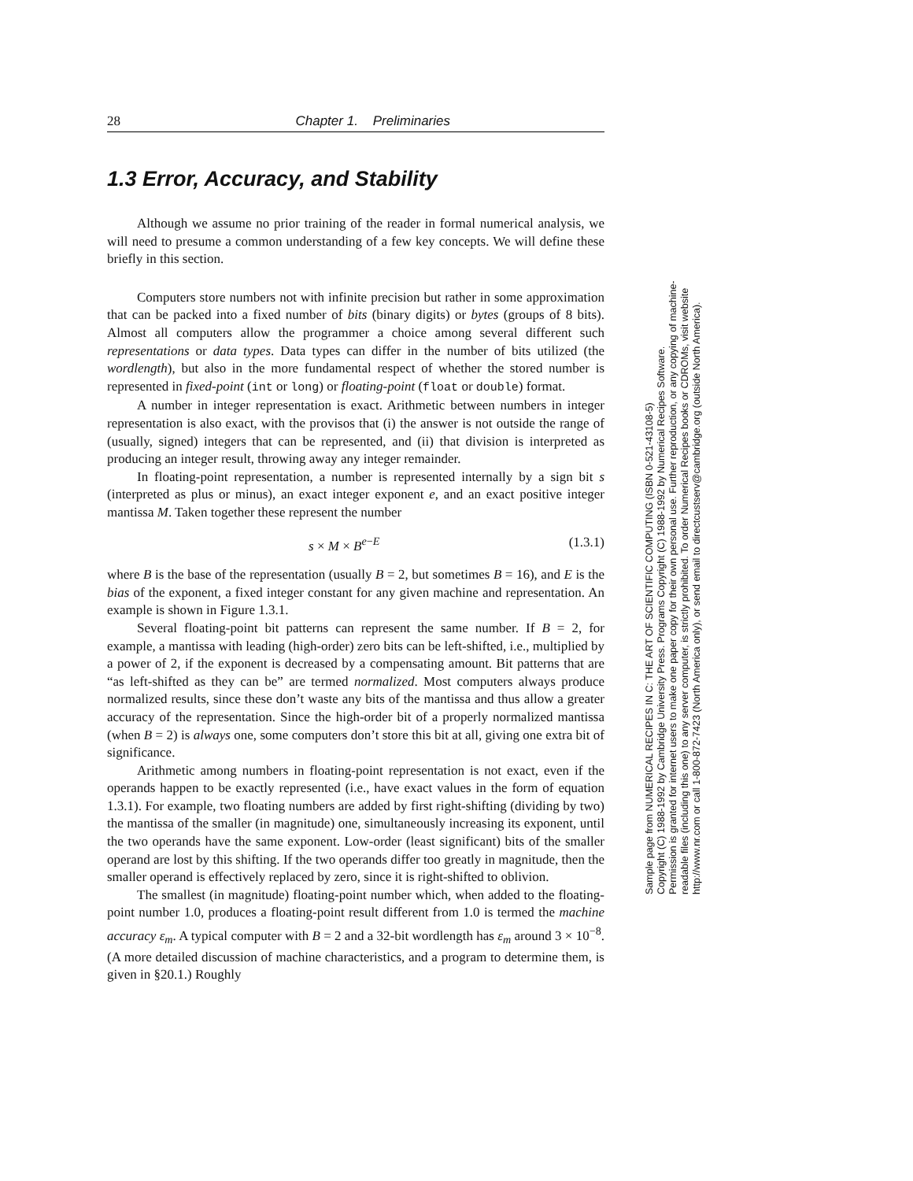28 Chapter 1. Preliminaries
1.3 Error, Accuracy, and Stability
Although we assume no prior training of the reader in formal numerical analysis, we will need to presume a common understanding of a few key concepts. We will define these briefly in this section.
Computers store numbers not with infinite precision but rather in some approximation that can be packed into a fixed number of bits (binary digits) or bytes (groups of 8 bits). Almost all computers allow the programmer a choice among several different such representations or data types. Data types can differ in the number of bits utilized (the wordlength), but also in the more fundamental respect of whether the stored number is represented in fixed-point (int or long) or floating-point (float or double) format.
A number in integer representation is exact. Arithmetic between numbers in integer representation is also exact, with the provisos that (i) the answer is not outside the range of (usually, signed) integers that can be represented, and (ii) that division is interpreted as producing an integer result, throwing away any integer remainder.
In floating-point representation, a number is represented internally by a sign bit s (interpreted as plus or minus), an exact integer exponent e, and an exact positive integer mantissa M. Taken together these represent the number
s × M × B<sup>e−E</sup> (1.3.1)
where B is the base of the representation (usually B = 2, but sometimes B = 16), and E is the bias of the exponent, a fixed integer constant for any given machine and representation. An example is shown in Figure 1.3.1.
Several floating-point bit patterns can represent the same number. If B = 2, for example, a mantissa with leading (high-order) zero bits can be left-shifted, i.e., multiplied by a power of 2, if the exponent is decreased by a compensating amount. Bit patterns that are “as left-shifted as they can be” are termed normalized. Most computers always produce normalized results, since these don’t waste any bits of the mantissa and thus allow a greater accuracy of the representation. Since the high-order bit of a properly normalized mantissa (when B = 2) is always one, some computers don’t store this bit at all, giving one extra bit of significance.
Arithmetic among numbers in floating-point representation is not exact, even if the operands happen to be exactly represented (i.e., have exact values in the form of equation 1.3.1). For example, two floating numbers are added by first right-shifting (dividing by two) the mantissa of the smaller (in magnitude) one, simultaneously increasing its exponent, until the two operands have the same exponent. Low-order (least significant) bits of the smaller operand are lost by this shifting. If the two operands differ too greatly in magnitude, then the smaller operand is effectively replaced by zero, since it is right-shifted to oblivion.
The smallest (in magnitude) floating-point number which, when added to the floating-point number 1.0, produces a floating-point result different from 1.0 is termed the machine accuracy ε<sub>m</sub>. A typical computer with B = 2 and a 32-bit wordlength has ε<sub>m</sub> around 3 × 10<sup>−8</sup>. (A more detailed discussion of machine characteristics, and a program to determine them, is given in §20.1.) Roughly
Sample page from NUMERICAL RECIPES IN C: THE ART OF SCIENTIFIC COMPUTING (ISBN 0-521-43108-5)
Copyright (C) 1988-1992 by Cambridge University Press. Programs Copyright (C) 1988-1992 by Numerical Recipes Software.
Permission is granted for internet users to make one paper copy for their own personal use. Further reproduction, or any copying of machine-
readable files (including this one) to any server computer, is strictly prohibited. To order Numerical Recipes books or CDROMs, visit website
http://www.nr.com or call 1-800-872-7423 (North America only), or send email to directcustserv@cambridge.org (outside North America).